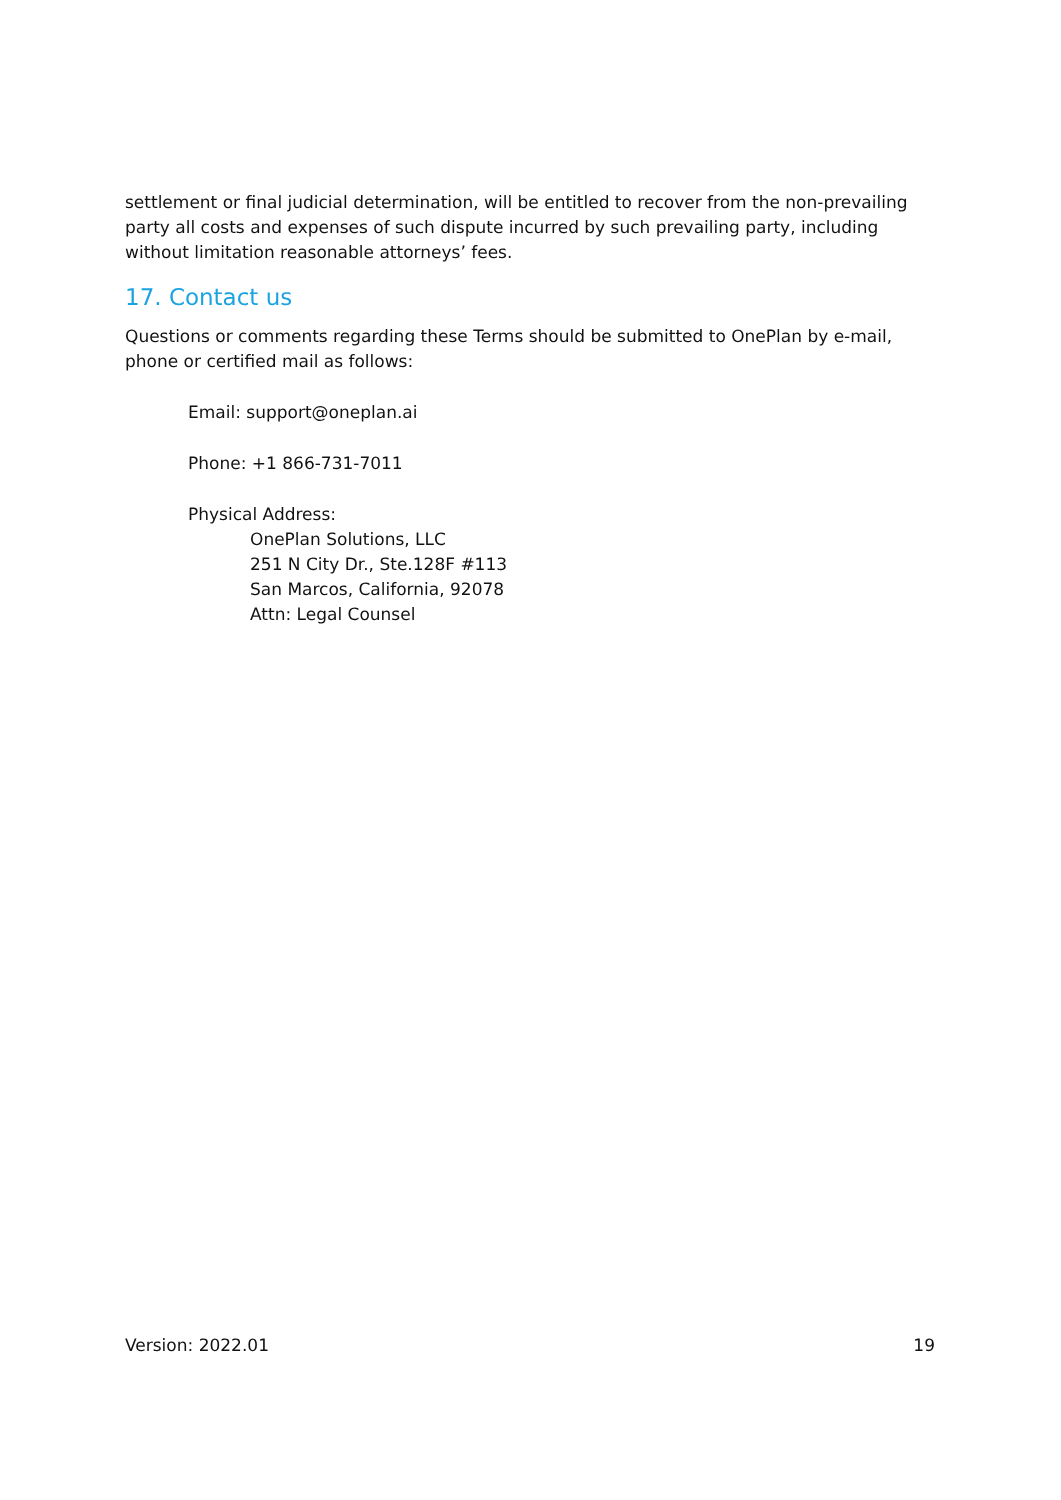settlement or final judicial determination, will be entitled to recover from the non-prevailing party all costs and expenses of such dispute incurred by such prevailing party, including without limitation reasonable attorneys’ fees.
17. Contact us
Questions or comments regarding these Terms should be submitted to OnePlan by e-mail, phone or certified mail as follows:
Email: support@oneplan.ai
Phone: +1 866-731-7011
Physical Address:
OnePlan Solutions, LLC
251 N City Dr., Ste.128F #113
San Marcos, California, 92078
Attn: Legal Counsel
Version: 2022.01 19